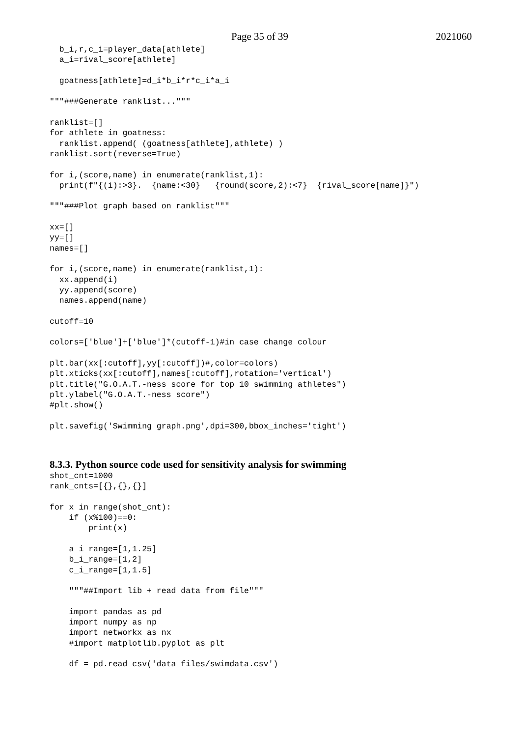Page 35 of 39 2021060
  b_i,r,c_i=player_data[athlete]
  a_i=rival_score[athlete]

  goatness[athlete]=d_i*b_i*r*c_i*a_i

"""###Generate ranklist..."""

ranklist=[]
for athlete in goatness:
  ranklist.append( (goatness[athlete],athlete) )
ranklist.sort(reverse=True)

for i,(score,name) in enumerate(ranklist,1):
  print(f"{(i):>3}.  {name:<30}   {round(score,2):<7}  {rival_score[name]}")

"""###Plot graph based on ranklist"""

xx=[]
yy=[]
names=[]

for i,(score,name) in enumerate(ranklist,1):
  xx.append(i)
  yy.append(score)
  names.append(name)

cutoff=10

colors=['blue']+['blue']*(cutoff-1)#in case change colour

plt.bar(xx[:cutoff],yy[:cutoff])#,color=colors)
plt.xticks(xx[:cutoff],names[:cutoff],rotation='vertical')
plt.title("G.O.A.T.-ness score for top 10 swimming athletes")
plt.ylabel("G.O.A.T.-ness score")
#plt.show()

plt.savefig('Swimming graph.png',dpi=300,bbox_inches='tight')
8.3.3. Python source code used for sensitivity analysis for swimming
shot_cnt=1000
rank_cnts=[{},{},{}]

for x in range(shot_cnt):
    if (x%100)==0:
        print(x)

    a_i_range=[1,1.25]
    b_i_range=[1,2]
    c_i_range=[1,1.5]

    """##Import lib + read data from file"""

    import pandas as pd
    import numpy as np
    import networkx as nx
    #import matplotlib.pyplot as plt

    df = pd.read_csv('data_files/swimdata.csv')